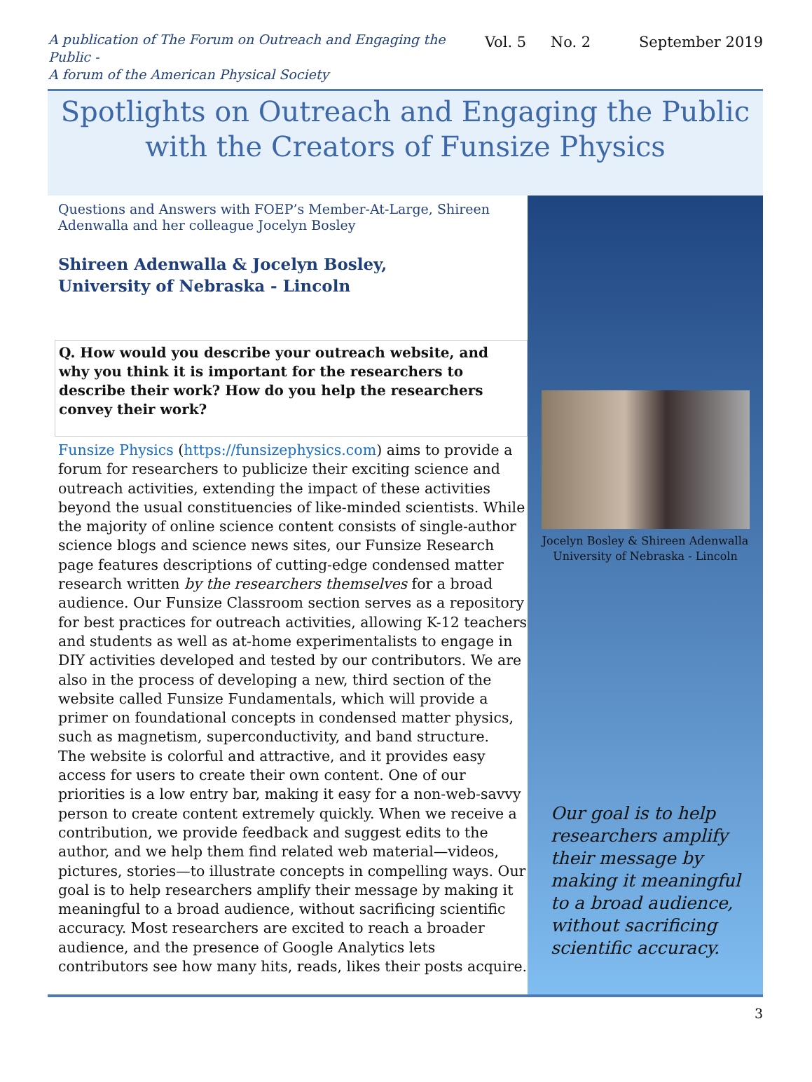A publication of The Forum on Outreach and Engaging the Public -
A forum of the American Physical Society
Vol. 5 No. 2 September 2019
Spotlights on Outreach and Engaging the Public
with the Creators of Funsize Physics
Questions and Answers with FOEP’s Member-At-Large, Shireen Adenwalla and her colleague Jocelyn Bosley
Shireen Adenwalla & Jocelyn Bosley,
University of Nebraska - Lincoln
Q. How would you describe your outreach website, and why you think it is important for the researchers to describe their work? How do you help the researchers convey their work?
Funsize Physics (https://funsizephysics.com) aims to provide a forum for researchers to publicize their exciting science and outreach activities, extending the impact of these activities beyond the usual constituencies of like-minded scientists. While the majority of online science content consists of single-author science blogs and science news sites, our Funsize Research page features descriptions of cutting-edge condensed matter research written by the researchers themselves for a broad audience. Our Funsize Classroom section serves as a repository for best practices for outreach activities, allowing K-12 teachers and students as well as at-home experimentalists to engage in DIY activities developed and tested by our contributors. We are also in the process of developing a new, third section of the website called Funsize Fundamentals, which will provide a primer on foundational concepts in condensed matter physics, such as magnetism, superconductivity, and band structure.
The website is colorful and attractive, and it provides easy access for users to create their own content. One of our priorities is a low entry bar, making it easy for a non-web-savvy person to create content extremely quickly. When we receive a contribution, we provide feedback and suggest edits to the author, and we help them find related web material—videos, pictures, stories—to illustrate concepts in compelling ways. Our goal is to help researchers amplify their message by making it meaningful to a broad audience, without sacrificing scientific accuracy. Most researchers are excited to reach a broader audience, and the presence of Google Analytics lets contributors see how many hits, reads, likes their posts acquire.
Jocelyn Bosley & Shireen Adenwalla
University of Nebraska - Lincoln
Our goal is to help researchers amplify their message by making it meaningful to a broad audience, without sacrificing scientific accuracy.
3